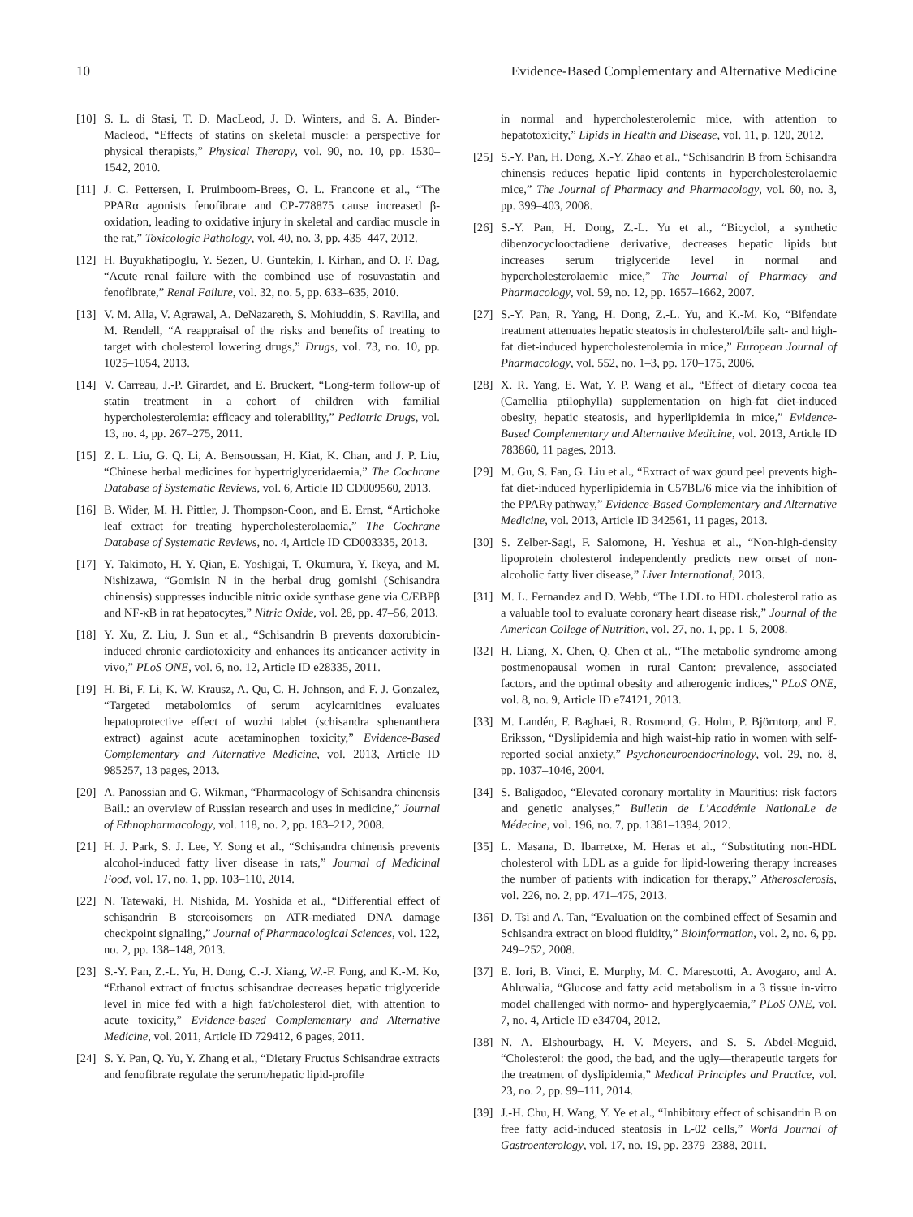10 Evidence-Based Complementary and Alternative Medicine
[10] S. L. di Stasi, T. D. MacLeod, J. D. Winters, and S. A. Binder-Macleod, “Effects of statins on skeletal muscle: a perspective for physical therapists,” Physical Therapy, vol. 90, no. 10, pp. 1530–1542, 2010.
[11] J. C. Pettersen, I. Pruimboom-Brees, O. L. Francone et al., “The PPARα agonists fenofibrate and CP-778875 cause increased β-oxidation, leading to oxidative injury in skeletal and cardiac muscle in the rat,” Toxicologic Pathology, vol. 40, no. 3, pp. 435–447, 2012.
[12] H. Buyukhatipoglu, Y. Sezen, U. Guntekin, I. Kirhan, and O. F. Dag, “Acute renal failure with the combined use of rosuvastatin and fenofibrate,” Renal Failure, vol. 32, no. 5, pp. 633–635, 2010.
[13] V. M. Alla, V. Agrawal, A. DeNazareth, S. Mohiuddin, S. Ravilla, and M. Rendell, “A reappraisal of the risks and benefits of treating to target with cholesterol lowering drugs,” Drugs, vol. 73, no. 10, pp. 1025–1054, 2013.
[14] V. Carreau, J.-P. Girardet, and E. Bruckert, “Long-term follow-up of statin treatment in a cohort of children with familial hypercholesterolemia: efficacy and tolerability,” Pediatric Drugs, vol. 13, no. 4, pp. 267–275, 2011.
[15] Z. L. Liu, G. Q. Li, A. Bensoussan, H. Kiat, K. Chan, and J. P. Liu, “Chinese herbal medicines for hypertriglyceridaemia,” The Cochrane Database of Systematic Reviews, vol. 6, Article ID CD009560, 2013.
[16] B. Wider, M. H. Pittler, J. Thompson-Coon, and E. Ernst, “Artichoke leaf extract for treating hypercholesterolaemia,” The Cochrane Database of Systematic Reviews, no. 4, Article ID CD003335, 2013.
[17] Y. Takimoto, H. Y. Qian, E. Yoshigai, T. Okumura, Y. Ikeya, and M. Nishizawa, “Gomisin N in the herbal drug gomishi (Schisandra chinensis) suppresses inducible nitric oxide synthase gene via C/EBPβ and NF-κB in rat hepatocytes,” Nitric Oxide, vol. 28, pp. 47–56, 2013.
[18] Y. Xu, Z. Liu, J. Sun et al., “Schisandrin B prevents doxorubicin-induced chronic cardiotoxicity and enhances its anticancer activity in vivo,” PLoS ONE, vol. 6, no. 12, Article ID e28335, 2011.
[19] H. Bi, F. Li, K. W. Krausz, A. Qu, C. H. Johnson, and F. J. Gonzalez, “Targeted metabolomics of serum acylcarnitines evaluates hepatoprotective effect of wuzhi tablet (schisandra sphenanthera extract) against acute acetaminophen toxicity,” Evidence-Based Complementary and Alternative Medicine, vol. 2013, Article ID 985257, 13 pages, 2013.
[20] A. Panossian and G. Wikman, “Pharmacology of Schisandra chinensis Bail.: an overview of Russian research and uses in medicine,” Journal of Ethnopharmacology, vol. 118, no. 2, pp. 183–212, 2008.
[21] H. J. Park, S. J. Lee, Y. Song et al., “Schisandra chinensis prevents alcohol-induced fatty liver disease in rats,” Journal of Medicinal Food, vol. 17, no. 1, pp. 103–110, 2014.
[22] N. Tatewaki, H. Nishida, M. Yoshida et al., “Differential effect of schisandrin B stereoisomers on ATR-mediated DNA damage checkpoint signaling,” Journal of Pharmacological Sciences, vol. 122, no. 2, pp. 138–148, 2013.
[23] S.-Y. Pan, Z.-L. Yu, H. Dong, C.-J. Xiang, W.-F. Fong, and K.-M. Ko, “Ethanol extract of fructus schisandrae decreases hepatic triglyceride level in mice fed with a high fat/cholesterol diet, with attention to acute toxicity,” Evidence-based Complementary and Alternative Medicine, vol. 2011, Article ID 729412, 6 pages, 2011.
[24] S. Y. Pan, Q. Yu, Y. Zhang et al., “Dietary Fructus Schisandrae extracts and fenofibrate regulate the serum/hepatic lipid-profile
in normal and hypercholesterolemic mice, with attention to hepatotoxicity,” Lipids in Health and Disease, vol. 11, p. 120, 2012.
[25] S.-Y. Pan, H. Dong, X.-Y. Zhao et al., “Schisandrin B from Schisandra chinensis reduces hepatic lipid contents in hypercholesterolaemic mice,” The Journal of Pharmacy and Pharmacology, vol. 60, no. 3, pp. 399–403, 2008.
[26] S.-Y. Pan, H. Dong, Z.-L. Yu et al., “Bicyclol, a synthetic dibenzocyclooctadiene derivative, decreases hepatic lipids but increases serum triglyceride level in normal and hypercholesterolaemic mice,” The Journal of Pharmacy and Pharmacology, vol. 59, no. 12, pp. 1657–1662, 2007.
[27] S.-Y. Pan, R. Yang, H. Dong, Z.-L. Yu, and K.-M. Ko, “Bifendate treatment attenuates hepatic steatosis in cholesterol/bile salt- and high-fat diet-induced hypercholesterolemia in mice,” European Journal of Pharmacology, vol. 552, no. 1–3, pp. 170–175, 2006.
[28] X. R. Yang, E. Wat, Y. P. Wang et al., “Effect of dietary cocoa tea (Camellia ptilophylla) supplementation on high-fat diet-induced obesity, hepatic steatosis, and hyperlipidemia in mice,” Evidence-Based Complementary and Alternative Medicine, vol. 2013, Article ID 783860, 11 pages, 2013.
[29] M. Gu, S. Fan, G. Liu et al., “Extract of wax gourd peel prevents high-fat diet-induced hyperlipidemia in C57BL/6 mice via the inhibition of the PPARγ pathway,” Evidence-Based Complementary and Alternative Medicine, vol. 2013, Article ID 342561, 11 pages, 2013.
[30] S. Zelber-Sagi, F. Salomone, H. Yeshua et al., “Non-high-density lipoprotein cholesterol independently predicts new onset of non-alcoholic fatty liver disease,” Liver International, 2013.
[31] M. L. Fernandez and D. Webb, “The LDL to HDL cholesterol ratio as a valuable tool to evaluate coronary heart disease risk,” Journal of the American College of Nutrition, vol. 27, no. 1, pp. 1–5, 2008.
[32] H. Liang, X. Chen, Q. Chen et al., “The metabolic syndrome among postmenopausal women in rural Canton: prevalence, associated factors, and the optimal obesity and atherogenic indices,” PLoS ONE, vol. 8, no. 9, Article ID e74121, 2013.
[33] M. Landén, F. Baghaei, R. Rosmond, G. Holm, P. Björntorp, and E. Eriksson, “Dyslipidemia and high waist-hip ratio in women with self-reported social anxiety,” Psychoneuroendocrinology, vol. 29, no. 8, pp. 1037–1046, 2004.
[34] S. Baligadoo, “Elevated coronary mortality in Mauritius: risk factors and genetic analyses,” Bulletin de L’Académie NationaLe de Médecine, vol. 196, no. 7, pp. 1381–1394, 2012.
[35] L. Masana, D. Ibarretxe, M. Heras et al., “Substituting non-HDL cholesterol with LDL as a guide for lipid-lowering therapy increases the number of patients with indication for therapy,” Atherosclerosis, vol. 226, no. 2, pp. 471–475, 2013.
[36] D. Tsi and A. Tan, “Evaluation on the combined effect of Sesamin and Schisandra extract on blood fluidity,” Bioinformation, vol. 2, no. 6, pp. 249–252, 2008.
[37] E. Iori, B. Vinci, E. Murphy, M. C. Marescotti, A. Avogaro, and A. Ahluwalia, “Glucose and fatty acid metabolism in a 3 tissue in-vitro model challenged with normo- and hyperglycaemia,” PLoS ONE, vol. 7, no. 4, Article ID e34704, 2012.
[38] N. A. Elshourbagy, H. V. Meyers, and S. S. Abdel-Meguid, “Cholesterol: the good, the bad, and the ugly—therapeutic targets for the treatment of dyslipidemia,” Medical Principles and Practice, vol. 23, no. 2, pp. 99–111, 2014.
[39] J.-H. Chu, H. Wang, Y. Ye et al., “Inhibitory effect of schisandrin B on free fatty acid-induced steatosis in L-02 cells,” World Journal of Gastroenterology, vol. 17, no. 19, pp. 2379–2388, 2011.